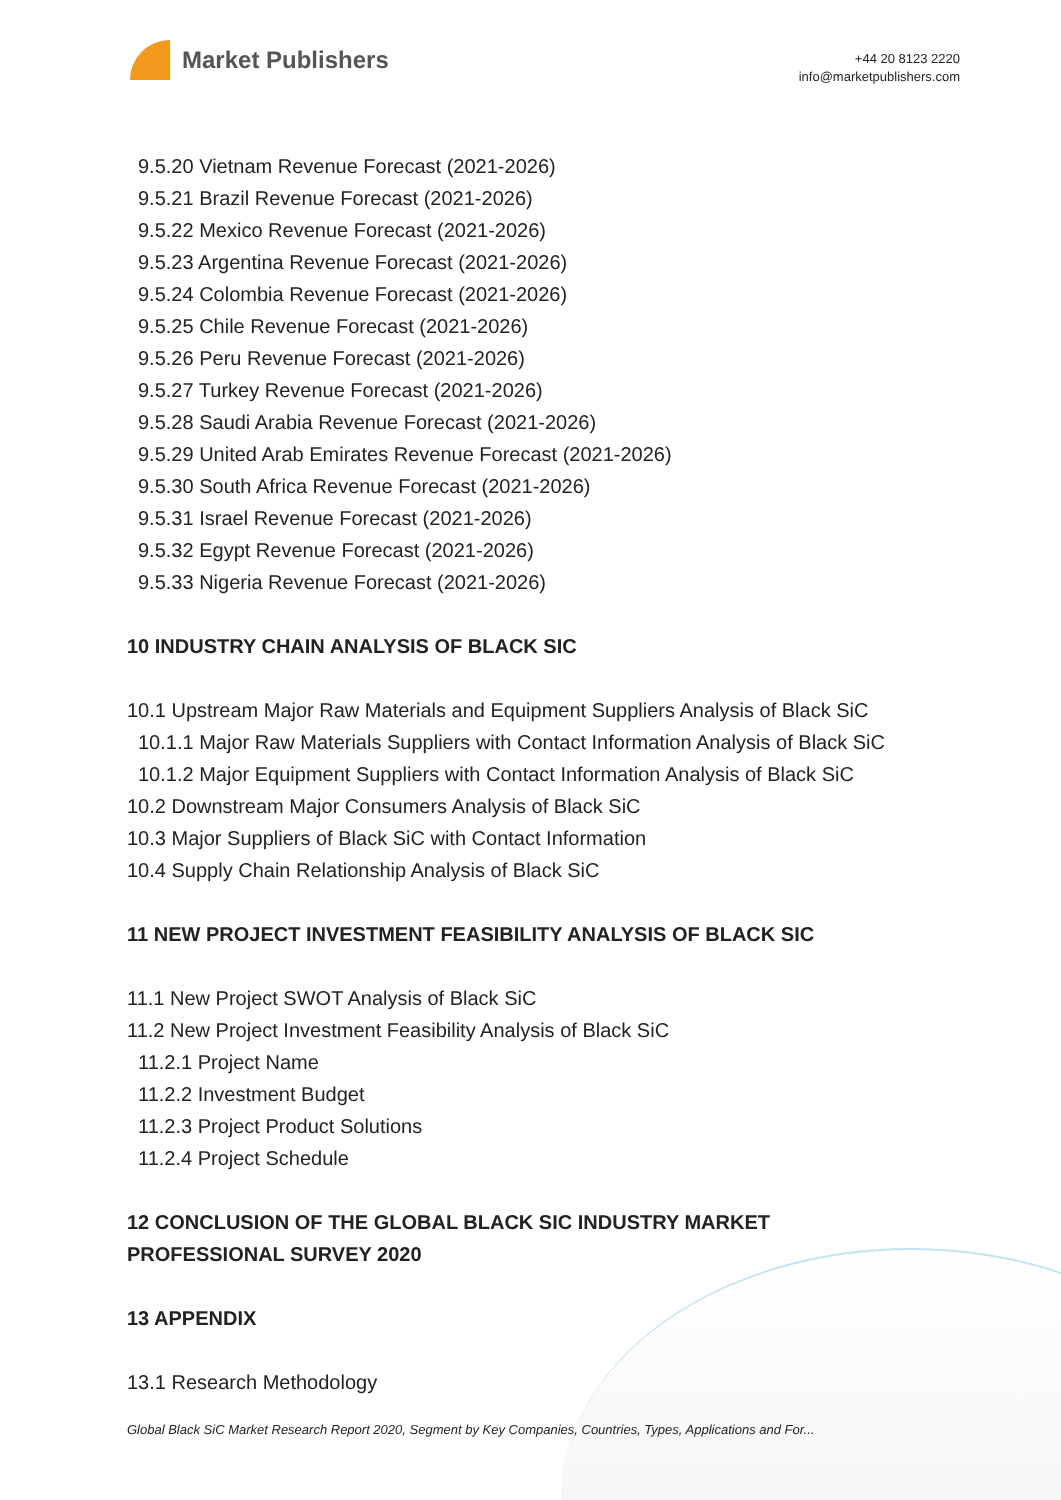Market Publishers
+44 20 8123 2220
info@marketpublishers.com
9.5.20 Vietnam Revenue Forecast (2021-2026)
9.5.21 Brazil Revenue Forecast (2021-2026)
9.5.22 Mexico Revenue Forecast (2021-2026)
9.5.23 Argentina Revenue Forecast (2021-2026)
9.5.24 Colombia Revenue Forecast (2021-2026)
9.5.25 Chile Revenue Forecast (2021-2026)
9.5.26 Peru Revenue Forecast (2021-2026)
9.5.27 Turkey Revenue Forecast (2021-2026)
9.5.28 Saudi Arabia Revenue Forecast (2021-2026)
9.5.29 United Arab Emirates Revenue Forecast (2021-2026)
9.5.30 South Africa Revenue Forecast (2021-2026)
9.5.31 Israel Revenue Forecast (2021-2026)
9.5.32 Egypt Revenue Forecast (2021-2026)
9.5.33 Nigeria Revenue Forecast (2021-2026)
10 INDUSTRY CHAIN ANALYSIS OF BLACK SIC
10.1 Upstream Major Raw Materials and Equipment Suppliers Analysis of Black SiC
10.1.1 Major Raw Materials Suppliers with Contact Information Analysis of Black SiC
10.1.2 Major Equipment Suppliers with Contact Information Analysis of Black SiC
10.2 Downstream Major Consumers Analysis of Black SiC
10.3 Major Suppliers of Black SiC with Contact Information
10.4 Supply Chain Relationship Analysis of Black SiC
11 NEW PROJECT INVESTMENT FEASIBILITY ANALYSIS OF BLACK SIC
11.1 New Project SWOT Analysis of Black SiC
11.2 New Project Investment Feasibility Analysis of Black SiC
11.2.1 Project Name
11.2.2 Investment Budget
11.2.3 Project Product Solutions
11.2.4 Project Schedule
12 CONCLUSION OF THE GLOBAL BLACK SIC INDUSTRY MARKET PROFESSIONAL SURVEY 2020
13 APPENDIX
13.1 Research Methodology
Global Black SiC Market Research Report 2020, Segment by Key Companies, Countries, Types, Applications and For...